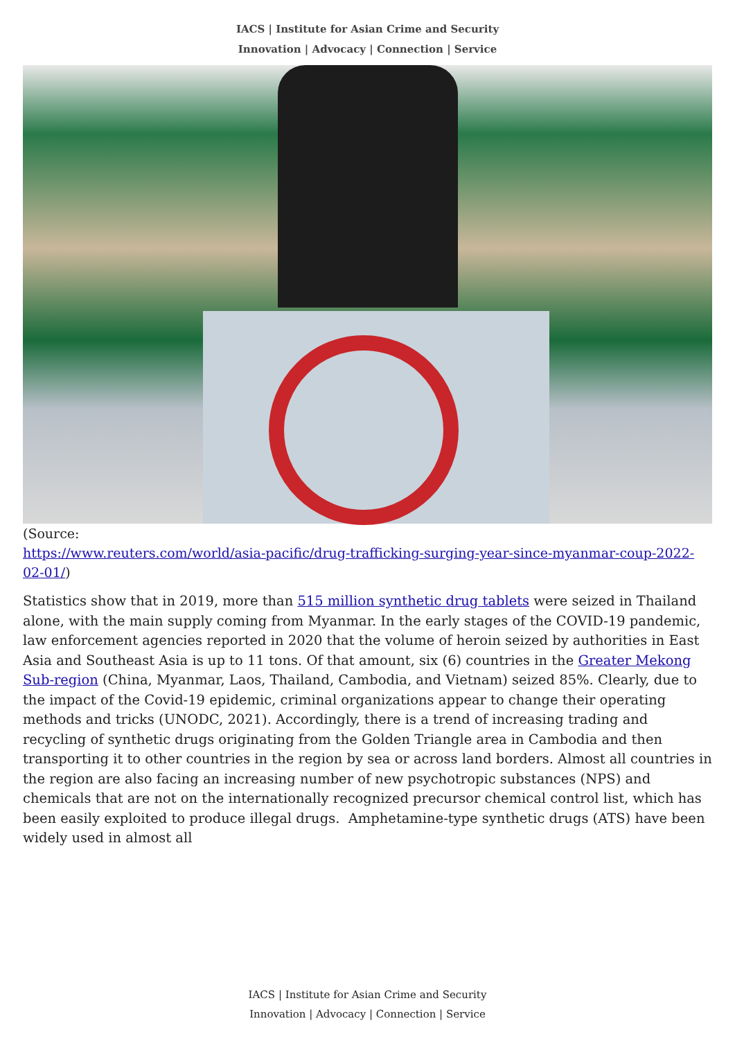IACS | Institute for Asian Crime and Security
Innovation | Advocacy | Connection | Service
(Source:
https://www.reuters.com/world/asia-pacific/drug-trafficking-surging-year-since-myanmar-coup-2022-02-01/)
Statistics show that in 2019, more than 515 million synthetic drug tablets were seized in Thailand alone, with the main supply coming from Myanmar. In the early stages of the COVID-19 pandemic, law enforcement agencies reported in 2020 that the volume of heroin seized by authorities in East Asia and Southeast Asia is up to 11 tons. Of that amount, six (6) countries in the Greater Mekong Sub-region (China, Myanmar, Laos, Thailand, Cambodia, and Vietnam) seized 85%. Clearly, due to the impact of the Covid-19 epidemic, criminal organizations appear to change their operating methods and tricks (UNODC, 2021). Accordingly, there is a trend of increasing trading and recycling of synthetic drugs originating from the Golden Triangle area in Cambodia and then transporting it to other countries in the region by sea or across land borders. Almost all countries in the region are also facing an increasing number of new psychotropic substances (NPS) and chemicals that are not on the internationally recognized precursor chemical control list, which has been easily exploited to produce illegal drugs. Amphetamine-type synthetic drugs (ATS) have been widely used in almost all
IACS | Institute for Asian Crime and Security
Innovation | Advocacy | Connection | Service